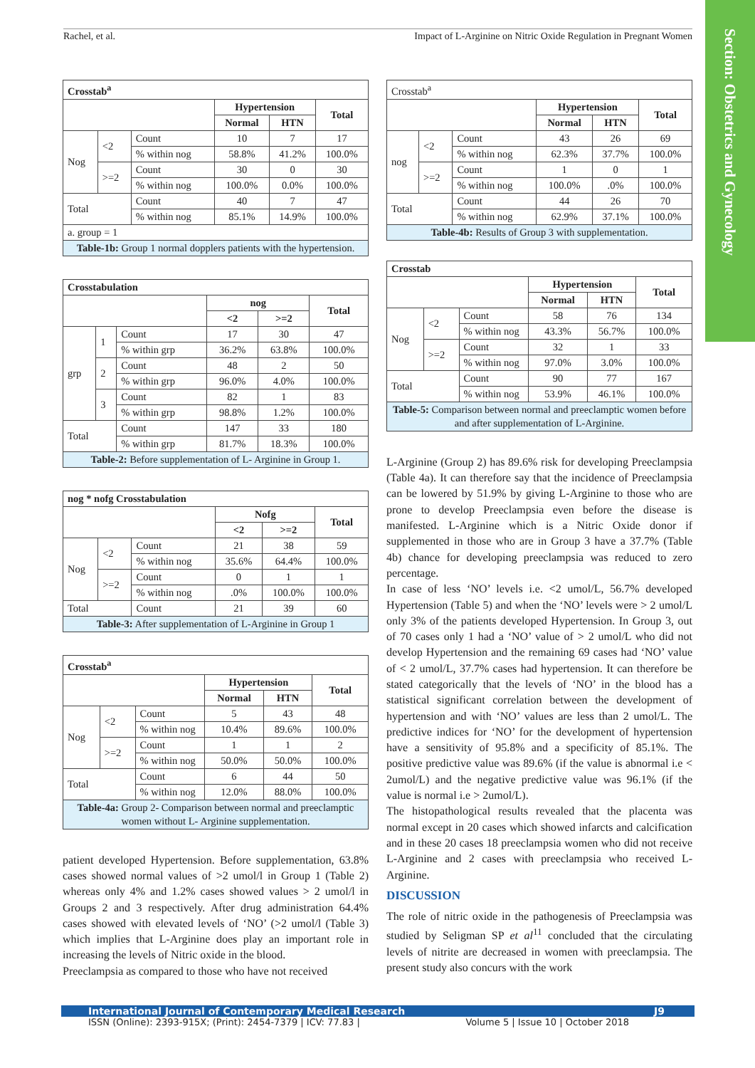Rachel, et al. Impact of L-Arginine on Nitric Oxide Regulation in Pregnant Women
Section: Obstetrics and Gynecology
| Crosstab<sup>a</sup> | | | | | |
| --- | --- | --- | --- | --- | --- |
| | | | Hypertension | | Total |
| | | | Normal | HTN | |
| Nog | <2 | Count | 10 | 7 | 17 |
| | | % within nog | 58.8% | 41.2% | 100.0% |
| | >=2 | Count | 30 | 0 | 30 |
| | | % within nog | 100.0% | 0.0% | 100.0% |
| Total | | Count | 40 | 7 | 47 |
| | | % within nog | 85.1% | 14.9% | 100.0% |
| a. group = 1 | | | | | |
| Table-1b: Group 1 normal dopplers patients with the hypertension. | | | | | |
| Crosstabulation | | | | | |
| --- | --- | --- | --- | --- | --- |
| | | | nog | | Total |
| | | | <2 | >=2 | |
| grp | 1 | Count | 17 | 30 | 47 |
| | | % within grp | 36.2% | 63.8% | 100.0% |
| | 2 | Count | 48 | 2 | 50 |
| | | % within grp | 96.0% | 4.0% | 100.0% |
| | 3 | Count | 82 | 1 | 83 |
| | | % within grp | 98.8% | 1.2% | 100.0% |
| Total | | Count | 147 | 33 | 180 |
| | | % within grp | 81.7% | 18.3% | 100.0% |
| Table-2: Before supplementation of L- Arginine in Group 1. | | | | | |
| nog * nofg Crosstabulation | | | | | |
| --- | --- | --- | --- | --- | --- |
| | | | Nofg | | Total |
| | | | <2 | >=2 | |
| Nog | <2 | Count | 21 | 38 | 59 |
| | | % within nog | 35.6% | 64.4% | 100.0% |
| | >=2 | Count | 0 | 1 | 1 |
| | | % within nog | .0% | 100.0% | 100.0% |
| Total | | Count | 21 | 39 | 60 |
| Table-3: After supplementation of L-Arginine in Group 1 | | | | | |
| Crosstab<sup>a</sup> | | | | | |
| --- | --- | --- | --- | --- | --- |
| | | | Hypertension | | Total |
| | | | Normal | HTN | |
| Nog | <2 | Count | 5 | 43 | 48 |
| | | % within nog | 10.4% | 89.6% | 100.0% |
| | >=2 | Count | 1 | 1 | 2 |
| | | % within nog | 50.0% | 50.0% | 100.0% |
| Total | | Count | 6 | 44 | 50 |
| | | % within nog | 12.0% | 88.0% | 100.0% |
| Table-4a: Group 2- Comparison between normal and preeclamptic women without L- Arginine supplementation. | | | | | |
patient developed Hypertension. Before supplementation, 63.8% cases showed normal values of >2 umol/l in Group 1 (Table 2) whereas only 4% and 1.2% cases showed values > 2 umol/l in Groups 2 and 3 respectively. After drug administration 64.4% cases showed with elevated levels of ‘NO’ (>2 umol/l (Table 3) which implies that L-Arginine does play an important role in increasing the levels of Nitric oxide in the blood.
Preeclampsia as compared to those who have not received
| Crosstab<sup>a</sup> | | | | | |
| | | | Hypertension | | Total |
| | | | Normal | HTN | |
| nog | <2 | Count | 43 | 26 | 69 |
| | | % within nog | 62.3% | 37.7% | 100.0% |
| | >=2 | Count | 1 | 0 | 1 |
| | | % within nog | 100.0% | .0% | 100.0% |
| Total | | Count | 44 | 26 | 70 |
| | | % within nog | 62.9% | 37.1% | 100.0% |
| Table-4b: Results of Group 3 with supplementation. | | | | | |
| Crosstab | | | | | |
| --- | --- | --- | --- | --- | --- |
| | | | Hypertension | | Total |
| | | | Normal | HTN | |
| Nog | <2 | Count | 58 | 76 | 134 |
| | | % within nog | 43.3% | 56.7% | 100.0% |
| | >=2 | Count | 32 | 1 | 33 |
| | | % within nog | 97.0% | 3.0% | 100.0% |
| Total | | Count | 90 | 77 | 167 |
| | | % within nog | 53.9% | 46.1% | 100.0% |
| Table-5: Comparison between normal and preeclamptic women before and after supplementation of L-Arginine. | | | | | |
L-Arginine (Group 2) has 89.6% risk for developing Preeclampsia (Table 4a). It can therefore say that the incidence of Preeclampsia can be lowered by 51.9% by giving L-Arginine to those who are prone to develop Preeclampsia even before the disease is manifested. L-Arginine which is a Nitric Oxide donor if supplemented in those who are in Group 3 have a 37.7% (Table 4b) chance for developing preeclampsia was reduced to zero percentage.
In case of less ‘NO’ levels i.e. <2 umol/L, 56.7% developed Hypertension (Table 5) and when the ‘NO’ levels were > 2 umol/L only 3% of the patients developed Hypertension. In Group 3, out of 70 cases only 1 had a ‘NO’ value of > 2 umol/L who did not develop Hypertension and the remaining 69 cases had ‘NO’ value of < 2 umol/L, 37.7% cases had hypertension. It can therefore be stated categorically that the levels of ‘NO’ in the blood has a statistical significant correlation between the development of hypertension and with ‘NO’ values are less than 2 umol/L. The predictive indices for ‘NO’ for the development of hypertension have a sensitivity of 95.8% and a specificity of 85.1%. The positive predictive value was 89.6% (if the value is abnormal i.e < 2umol/L) and the negative predictive value was 96.1% (if the value is normal i.e > 2umol/L).
The histopathological results revealed that the placenta was normal except in 20 cases which showed infarcts and calcification and in these 20 cases 18 preeclampsia women who did not receive L-Arginine and 2 cases with preeclampsia who received L-Arginine.
DISCUSSION
The role of nitric oxide in the pathogenesis of Preeclampsia was studied by Seligman SP et al<sup>11</sup> concluded that the circulating levels of nitrite are decreased in women with preeclampsia. The present study also concurs with the work
International Journal of Contemporary Medical Research J9
ISSN (Online): 2393-915X; (Print): 2454-7379 | ICV: 77.83 | Volume 5 | Issue 10 | October 2018